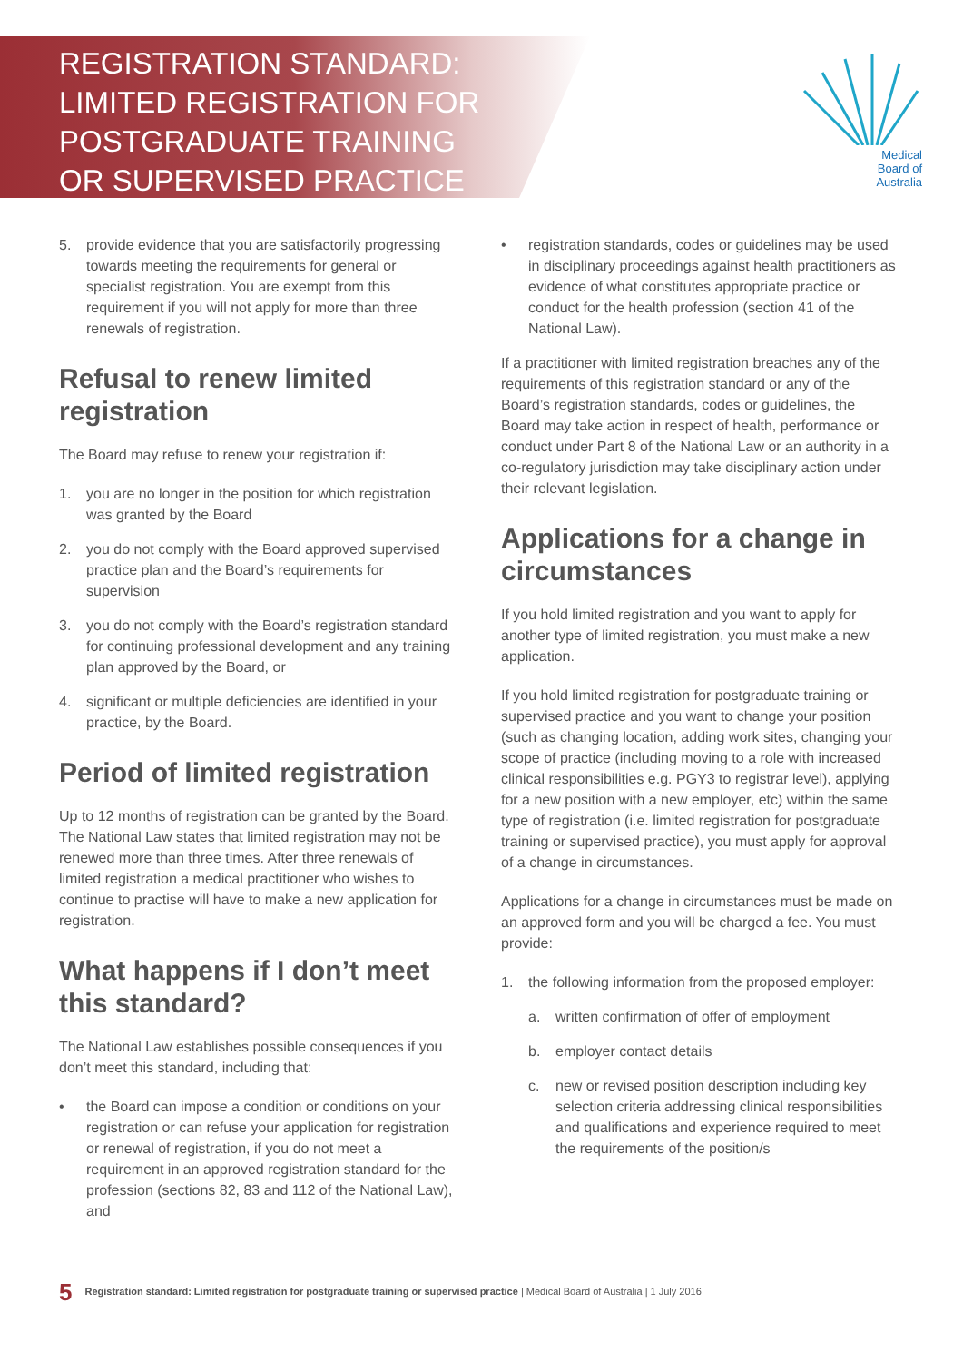REGISTRATION STANDARD:
LIMITED REGISTRATION FOR
POSTGRADUATE TRAINING
OR SUPERVISED PRACTICE
Medical
Board of
Australia
5. provide evidence that you are satisfactorily progressing towards meeting the requirements for general or specialist registration. You are exempt from this requirement if you will not apply for more than three renewals of registration.
Refusal to renew limited registration
The Board may refuse to renew your registration if:
1. you are no longer in the position for which registration was granted by the Board
2. you do not comply with the Board approved supervised practice plan and the Board’s requirements for supervision
3. you do not comply with the Board’s registration standard for continuing professional development and any training plan approved by the Board, or
4. significant or multiple deficiencies are identified in your practice, by the Board.
Period of limited registration
Up to 12 months of registration can be granted by the Board. The National Law states that limited registration may not be renewed more than three times. After three renewals of limited registration a medical practitioner who wishes to continue to practise will have to make a new application for registration.
What happens if I don’t meet this standard?
The National Law establishes possible consequences if you don’t meet this standard, including that:
• the Board can impose a condition or conditions on your registration or can refuse your application for registration or renewal of registration, if you do not meet a requirement in an approved registration standard for the profession (sections 82, 83 and 112 of the National Law), and
• registration standards, codes or guidelines may be used in disciplinary proceedings against health practitioners as evidence of what constitutes appropriate practice or conduct for the health profession (section 41 of the National Law).
If a practitioner with limited registration breaches any of the requirements of this registration standard or any of the Board’s registration standards, codes or guidelines, the Board may take action in respect of health, performance or conduct under Part 8 of the National Law or an authority in a co-regulatory jurisdiction may take disciplinary action under their relevant legislation.
Applications for a change in circumstances
If you hold limited registration and you want to apply for another type of limited registration, you must make a new application.
If you hold limited registration for postgraduate training or supervised practice and you want to change your position (such as changing location, adding work sites, changing your scope of practice (including moving to a role with increased clinical responsibilities e.g. PGY3 to registrar level), applying for a new position with a new employer, etc) within the same type of registration (i.e. limited registration for postgraduate training or supervised practice), you must apply for approval of a change in circumstances.
Applications for a change in circumstances must be made on an approved form and you will be charged a fee. You must provide:
1. the following information from the proposed employer:
a. written confirmation of offer of employment
b. employer contact details
c. new or revised position description including key selection criteria addressing clinical responsibilities and qualifications and experience required to meet the requirements of the position/s
5 Registration standard: Limited registration for postgraduate training or supervised practice | Medical Board of Australia | 1 July 2016